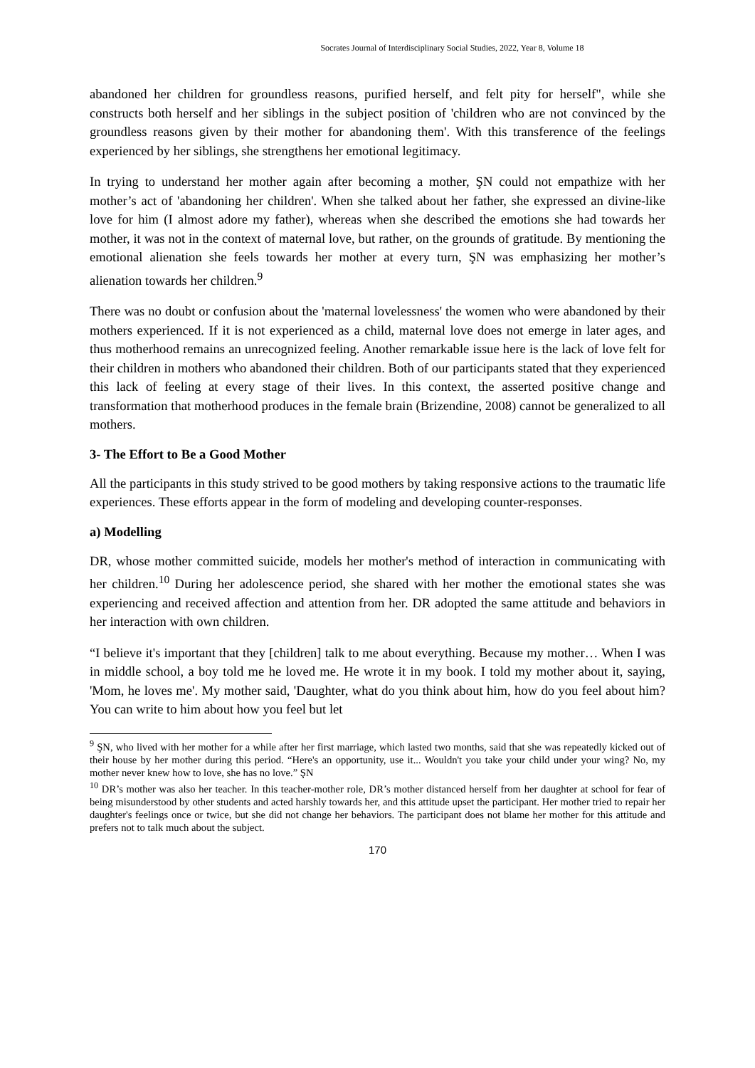Socrates Journal of Interdisciplinary Social Studies, 2022, Year 8, Volume 18
abandoned her children for groundless reasons, purified herself, and felt pity for herself", while she constructs both herself and her siblings in the subject position of 'children who are not convinced by the groundless reasons given by their mother for abandoning them'. With this transference of the feelings experienced by her siblings, she strengthens her emotional legitimacy.
In trying to understand her mother again after becoming a mother, ŞN could not empathize with her mother’s act of 'abandoning her children'. When she talked about her father, she expressed an divine-like love for him (I almost adore my father), whereas when she described the emotions she had towards her mother, it was not in the context of maternal love, but rather, on the grounds of gratitude. By mentioning the emotional alienation she feels towards her mother at every turn, ŞN was emphasizing her mother’s alienation towards her children.<sup>9</sup>
There was no doubt or confusion about the 'maternal lovelessness' the women who were abandoned by their mothers experienced. If it is not experienced as a child, maternal love does not emerge in later ages, and thus motherhood remains an unrecognized feeling. Another remarkable issue here is the lack of love felt for their children in mothers who abandoned their children. Both of our participants stated that they experienced this lack of feeling at every stage of their lives. In this context, the asserted positive change and transformation that motherhood produces in the female brain (Brizendine, 2008) cannot be generalized to all mothers.
3- The Effort to Be a Good Mother
All the participants in this study strived to be good mothers by taking responsive actions to the traumatic life experiences. These efforts appear in the form of modeling and developing counter-responses.
a) Modelling
DR, whose mother committed suicide, models her mother's method of interaction in communicating with her children.<sup>10</sup> During her adolescence period, she shared with her mother the emotional states she was experiencing and received affection and attention from her. DR adopted the same attitude and behaviors in her interaction with own children.
“I believe it's important that they [children] talk to me about everything. Because my mother… When I was in middle school, a boy told me he loved me. He wrote it in my book. I told my mother about it, saying, 'Mom, he loves me'. My mother said, 'Daughter, what do you think about him, how do you feel about him? You can write to him about how you feel but let
<sup>9</sup> ŞN, who lived with her mother for a while after her first marriage, which lasted two months, said that she was repeatedly kicked out of their house by her mother during this period. “Here's an opportunity, use it... Wouldn't you take your child under your wing? No, my mother never knew how to love, she has no love.” ŞN
<sup>10</sup> DR’s mother was also her teacher. In this teacher-mother role, DR’s mother distanced herself from her daughter at school for fear of being misunderstood by other students and acted harshly towards her, and this attitude upset the participant. Her mother tried to repair her daughter's feelings once or twice, but she did not change her behaviors. The participant does not blame her mother for this attitude and prefers not to talk much about the subject.
170